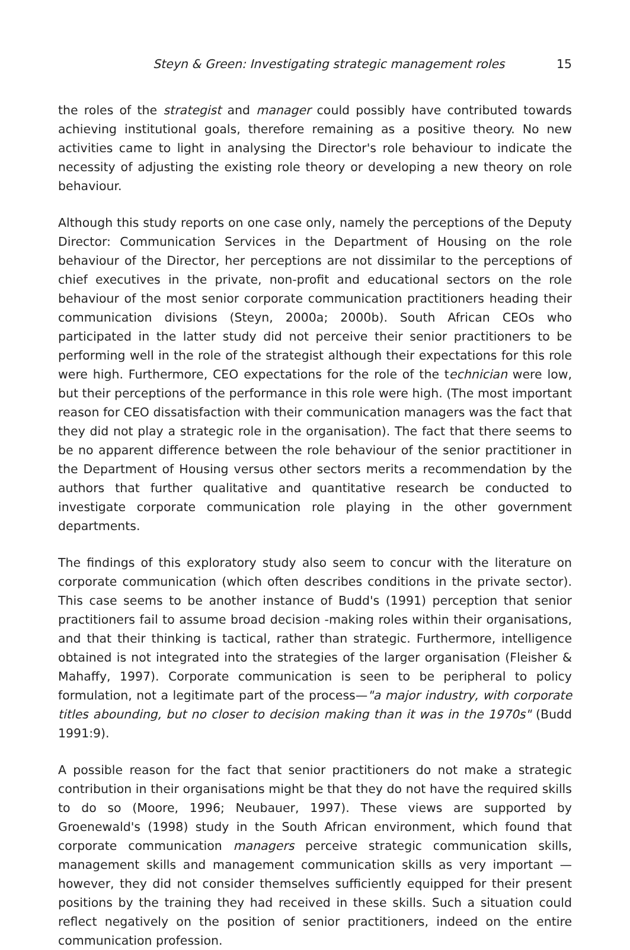Steyn & Green: Investigating strategic management roles 15
the roles of the strategist and manager could possibly have contributed towards achieving institutional goals, therefore remaining as a positive theory. No new activities came to light in analysing the Director's role behaviour to indicate the necessity of adjusting the existing role theory or developing a new theory on role behaviour.
Although this study reports on one case only, namely the perceptions of the Deputy Director: Communication Services in the Department of Housing on the role behaviour of the Director, her perceptions are not dissimilar to the perceptions of chief executives in the private, non-profit and educational sectors on the role behaviour of the most senior corporate communication practitioners heading their communication divisions (Steyn, 2000a; 2000b). South African CEOs who participated in the latter study did not perceive their senior practitioners to be performing well in the role of the strategist although their expectations for this role were high. Furthermore, CEO expectations for the role of the technician were low, but their perceptions of the performance in this role were high. (The most important reason for CEO dissatisfaction with their communication managers was the fact that they did not play a strategic role in the organisation). The fact that there seems to be no apparent difference between the role behaviour of the senior practitioner in the Department of Housing versus other sectors merits a recommendation by the authors that further qualitative and quantitative research be conducted to investigate corporate communication role playing in the other government departments.
The findings of this exploratory study also seem to concur with the literature on corporate communication (which often describes conditions in the private sector). This case seems to be another instance of Budd's (1991) perception that senior practitioners fail to assume broad decision -making roles within their organisations, and that their thinking is tactical, rather than strategic. Furthermore, intelligence obtained is not integrated into the strategies of the larger organisation (Fleisher & Mahaffy, 1997). Corporate communication is seen to be peripheral to policy formulation, not a legitimate part of the process—"a major industry, with corporate titles abounding, but no closer to decision making than it was in the 1970s" (Budd 1991:9).
A possible reason for the fact that senior practitioners do not make a strategic contribution in their organisations might be that they do not have the required skills to do so (Moore, 1996; Neubauer, 1997). These views are supported by Groenewald's (1998) study in the South African environment, which found that corporate communication managers perceive strategic communication skills, management skills and management communication skills as very important — however, they did not consider themselves sufficiently equipped for their present positions by the training they had received in these skills. Such a situation could reflect negatively on the position of senior practitioners, indeed on the entire communication profession.